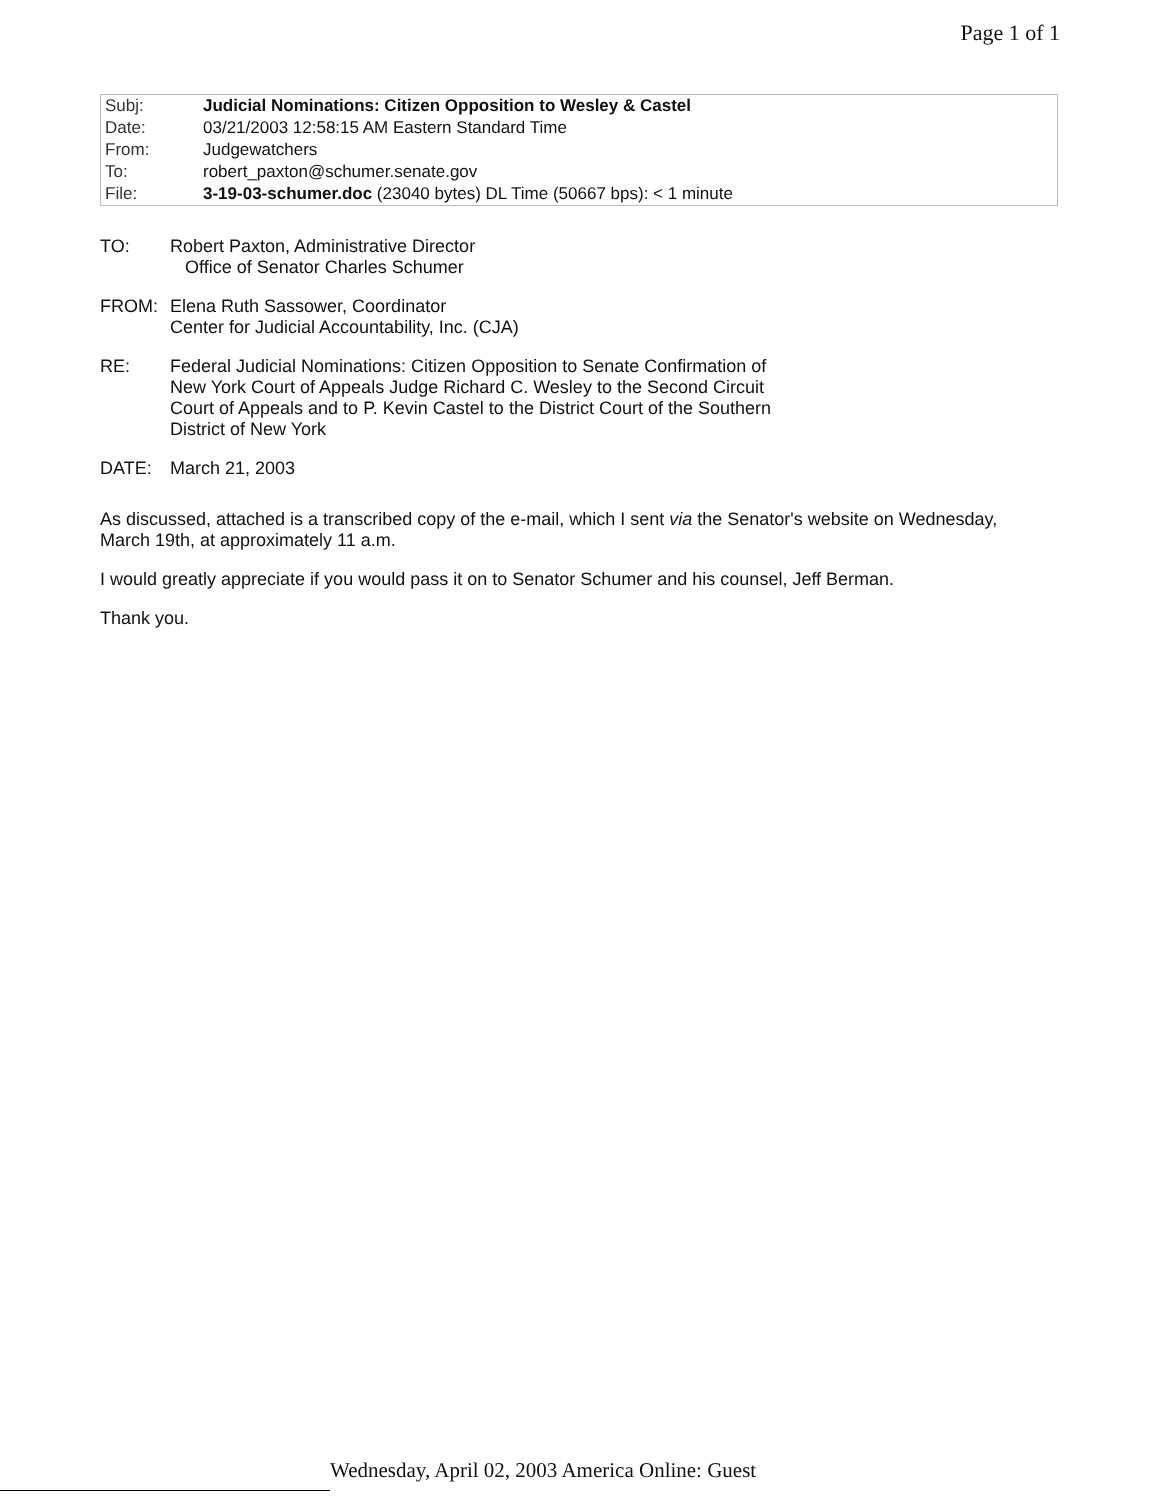Page 1 of 1
| Subj: | Judicial Nominations: Citizen Opposition to Wesley & Castel |
| Date: | 03/21/2003 12:58:15 AM Eastern Standard Time |
| From: | Judgewatchers |
| To: | robert_paxton@schumer.senate.gov |
| File: | 3-19-03-schumer.doc (23040 bytes) DL Time (50667 bps): < 1 minute |
TO: Robert Paxton, Administrative Director
Office of Senator Charles Schumer
FROM: Elena Ruth Sassower, Coordinator
Center for Judicial Accountability, Inc. (CJA)
RE: Federal Judicial Nominations: Citizen Opposition to Senate Confirmation of
New York Court of Appeals Judge Richard C. Wesley to the Second Circuit
Court of Appeals and to P. Kevin Castel to the District Court of the Southern
District of New York
DATE: March 21, 2003
As discussed, attached is a transcribed copy of the e-mail, which I sent via the Senator's website on Wednesday, March 19th, at approximately 11 a.m.
I would greatly appreciate if you would pass it on to Senator Schumer and his counsel, Jeff Berman.
Thank you.
Wednesday, April 02, 2003 America Online: Guest